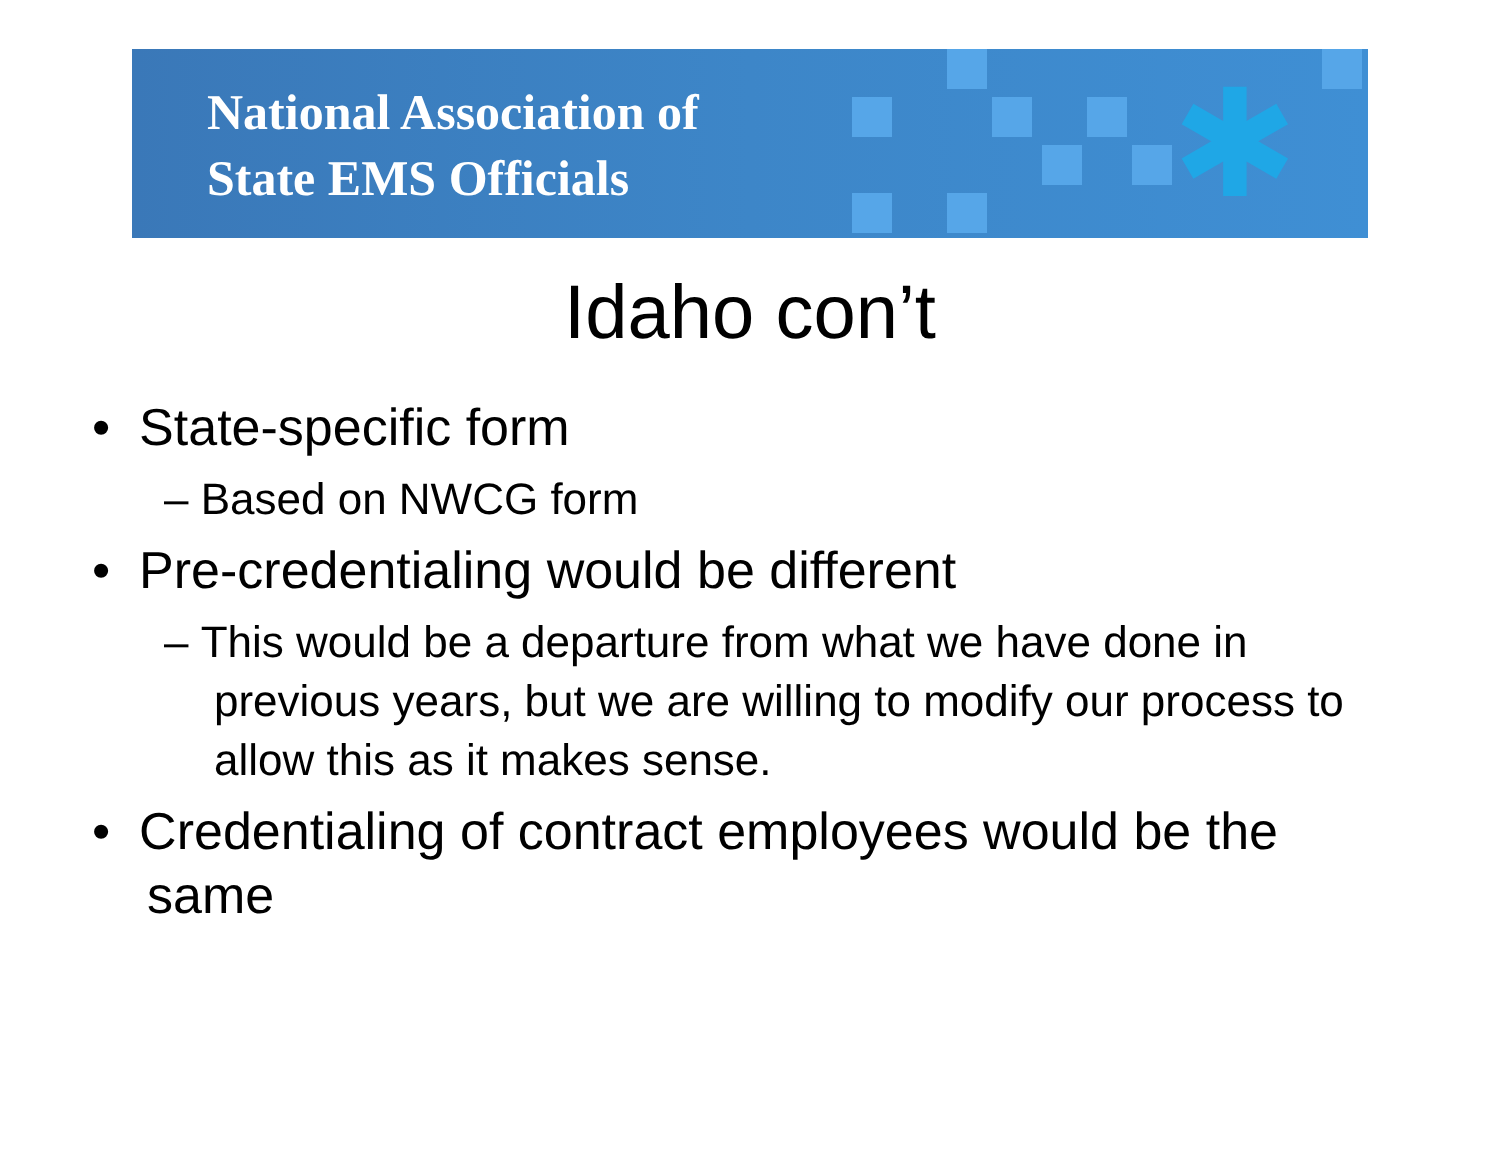National Association of
State EMS Officials
✱
Idaho con’t
• State-specific form
– Based on NWCG form
• Pre-credentialing would be different
– This would be a departure from what we have done in previous years, but we are willing to modify our process to allow this as it makes sense.
• Credentialing of contract employees would be the same